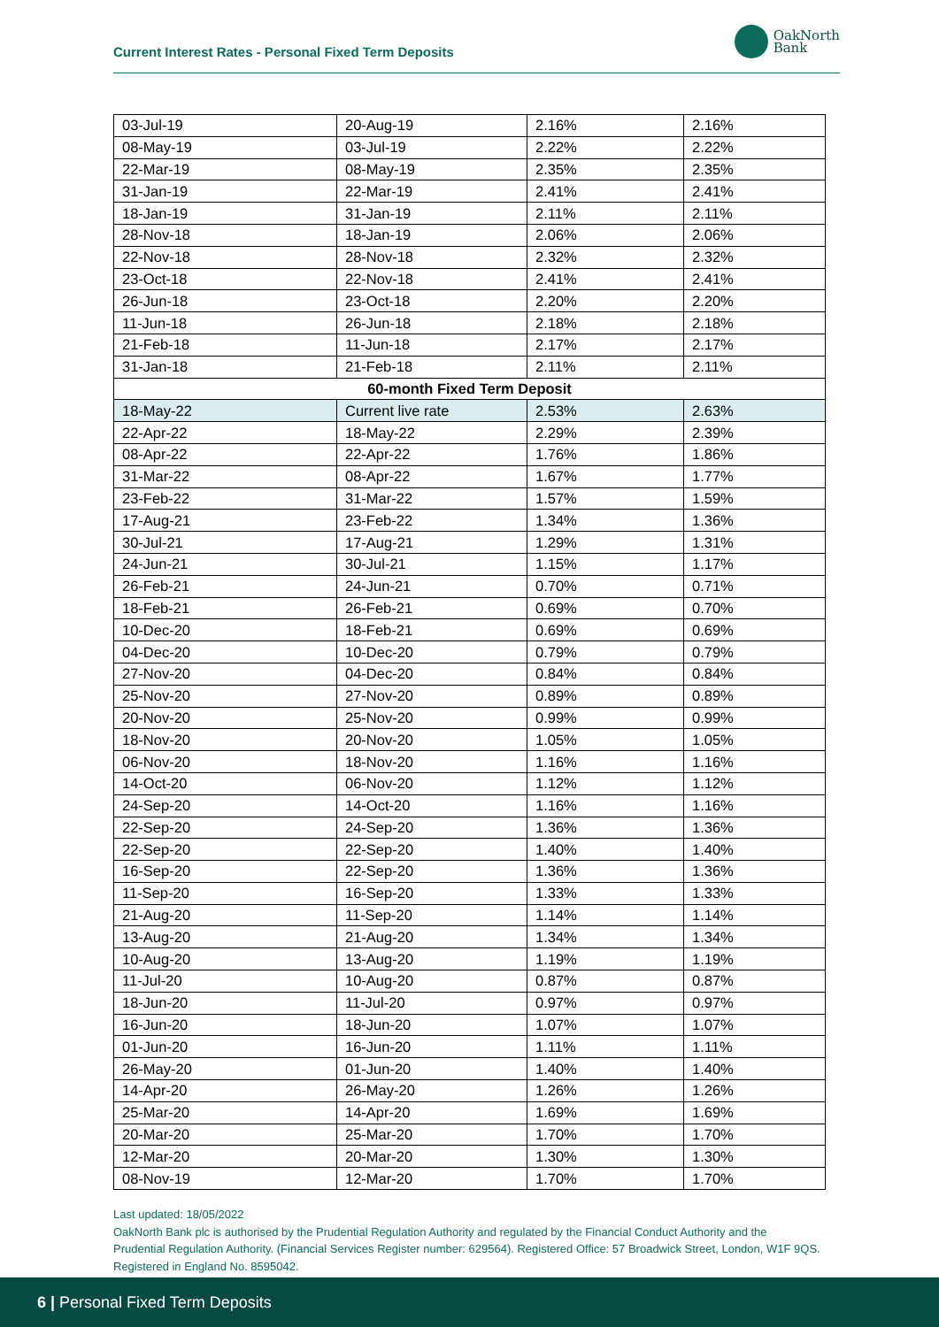Current Interest Rates - Personal Fixed Term Deposits
OakNorth
Bank
| 03-Jul-19 | 20-Aug-19 | 2.16% | 2.16% |
| 08-May-19 | 03-Jul-19 | 2.22% | 2.22% |
| 22-Mar-19 | 08-May-19 | 2.35% | 2.35% |
| 31-Jan-19 | 22-Mar-19 | 2.41% | 2.41% |
| 18-Jan-19 | 31-Jan-19 | 2.11% | 2.11% |
| 28-Nov-18 | 18-Jan-19 | 2.06% | 2.06% |
| 22-Nov-18 | 28-Nov-18 | 2.32% | 2.32% |
| 23-Oct-18 | 22-Nov-18 | 2.41% | 2.41% |
| 26-Jun-18 | 23-Oct-18 | 2.20% | 2.20% |
| 11-Jun-18 | 26-Jun-18 | 2.18% | 2.18% |
| 21-Feb-18 | 11-Jun-18 | 2.17% | 2.17% |
| 31-Jan-18 | 21-Feb-18 | 2.11% | 2.11% |
| 60-month Fixed Term Deposit | | | |
| 18-May-22 | Current live rate | 2.53% | 2.63% |
| 22-Apr-22 | 18-May-22 | 2.29% | 2.39% |
| 08-Apr-22 | 22-Apr-22 | 1.76% | 1.86% |
| 31-Mar-22 | 08-Apr-22 | 1.67% | 1.77% |
| 23-Feb-22 | 31-Mar-22 | 1.57% | 1.59% |
| 17-Aug-21 | 23-Feb-22 | 1.34% | 1.36% |
| 30-Jul-21 | 17-Aug-21 | 1.29% | 1.31% |
| 24-Jun-21 | 30-Jul-21 | 1.15% | 1.17% |
| 26-Feb-21 | 24-Jun-21 | 0.70% | 0.71% |
| 18-Feb-21 | 26-Feb-21 | 0.69% | 0.70% |
| 10-Dec-20 | 18-Feb-21 | 0.69% | 0.69% |
| 04-Dec-20 | 10-Dec-20 | 0.79% | 0.79% |
| 27-Nov-20 | 04-Dec-20 | 0.84% | 0.84% |
| 25-Nov-20 | 27-Nov-20 | 0.89% | 0.89% |
| 20-Nov-20 | 25-Nov-20 | 0.99% | 0.99% |
| 18-Nov-20 | 20-Nov-20 | 1.05% | 1.05% |
| 06-Nov-20 | 18-Nov-20 | 1.16% | 1.16% |
| 14-Oct-20 | 06-Nov-20 | 1.12% | 1.12% |
| 24-Sep-20 | 14-Oct-20 | 1.16% | 1.16% |
| 22-Sep-20 | 24-Sep-20 | 1.36% | 1.36% |
| 22-Sep-20 | 22-Sep-20 | 1.40% | 1.40% |
| 16-Sep-20 | 22-Sep-20 | 1.36% | 1.36% |
| 11-Sep-20 | 16-Sep-20 | 1.33% | 1.33% |
| 21-Aug-20 | 11-Sep-20 | 1.14% | 1.14% |
| 13-Aug-20 | 21-Aug-20 | 1.34% | 1.34% |
| 10-Aug-20 | 13-Aug-20 | 1.19% | 1.19% |
| 11-Jul-20 | 10-Aug-20 | 0.87% | 0.87% |
| 18-Jun-20 | 11-Jul-20 | 0.97% | 0.97% |
| 16-Jun-20 | 18-Jun-20 | 1.07% | 1.07% |
| 01-Jun-20 | 16-Jun-20 | 1.11% | 1.11% |
| 26-May-20 | 01-Jun-20 | 1.40% | 1.40% |
| 14-Apr-20 | 26-May-20 | 1.26% | 1.26% |
| 25-Mar-20 | 14-Apr-20 | 1.69% | 1.69% |
| 20-Mar-20 | 25-Mar-20 | 1.70% | 1.70% |
| 12-Mar-20 | 20-Mar-20 | 1.30% | 1.30% |
| 08-Nov-19 | 12-Mar-20 | 1.70% | 1.70% |
Last updated: 18/05/2022
OakNorth Bank plc is authorised by the Prudential Regulation Authority and regulated by the Financial Conduct Authority and the Prudential Regulation Authority. (Financial Services Register number: 629564). Registered Office: 57 Broadwick Street, London, W1F 9QS. Registered in England No. 8595042.
6 | Personal Fixed Term Deposits